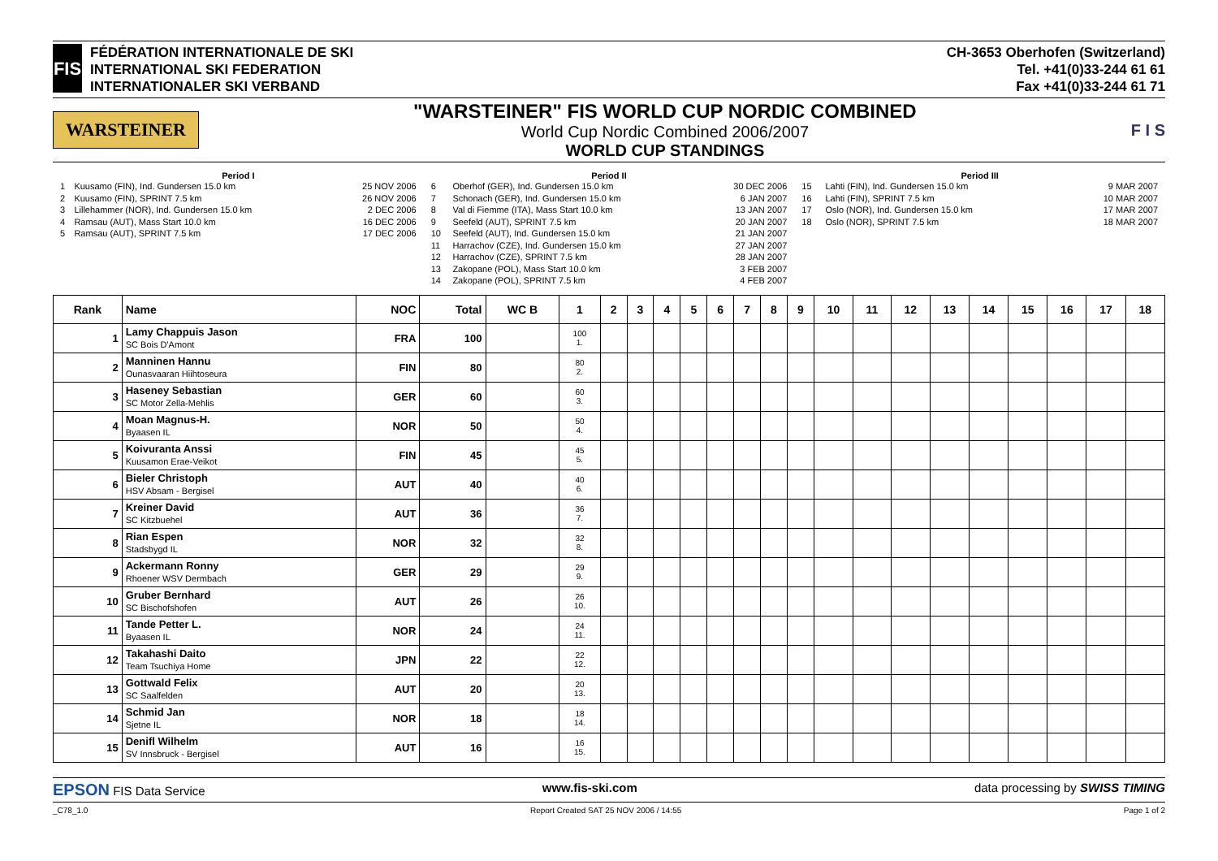FIS
FÉDÉRATION INTERNATIONALE DE SKI
INTERNATIONAL SKI FEDERATION
INTERNATIONALER SKI VERBAND
CH-3653 Oberhofen (Switzerland)
Tel. +41(0)33-244 61 61
Fax +41(0)33-244 61 71
WARSTEINER
"WARSTEINER" FIS WORLD CUP NORDIC COMBINED
World Cup Nordic Combined 2006/2007
WORLD CUP STANDINGS
F I S
Period I
| 1 | Kuusamo (FIN), Ind. Gundersen 15.0 km | 25 NOV 2006 |
| 2 | Kuusamo (FIN), SPRINT 7.5 km | 26 NOV 2006 |
| 3 | Lillehammer (NOR), Ind. Gundersen 15.0 km | 2 DEC 2006 |
| 4 | Ramsau (AUT), Mass Start 10.0 km | 16 DEC 2006 |
| 5 | Ramsau (AUT), SPRINT 7.5 km | 17 DEC 2006 |
Period II
| 6 | Oberhof (GER), Ind. Gundersen 15.0 km | 30 DEC 2006 |
| 7 | Schonach (GER), Ind. Gundersen 15.0 km | 6 JAN 2007 |
| 8 | Val di Fiemme (ITA), Mass Start 10.0 km | 13 JAN 2007 |
| 9 | Seefeld (AUT), SPRINT 7.5 km | 20 JAN 2007 |
| 10 | Seefeld (AUT), Ind. Gundersen 15.0 km | 21 JAN 2007 |
| 11 | Harrachov (CZE), Ind. Gundersen 15.0 km | 27 JAN 2007 |
| 12 | Harrachov (CZE), SPRINT 7.5 km | 28 JAN 2007 |
| 13 | Zakopane (POL), Mass Start 10.0 km | 3 FEB 2007 |
| 14 | Zakopane (POL), SPRINT 7.5 km | 4 FEB 2007 |
Period III
| 15 | Lahti (FIN), Ind. Gundersen 15.0 km | 9 MAR 2007 |
| 16 | Lahti (FIN), SPRINT 7.5 km | 10 MAR 2007 |
| 17 | Oslo (NOR), Ind. Gundersen 15.0 km | 17 MAR 2007 |
| 18 | Oslo (NOR), SPRINT 7.5 km | 18 MAR 2007 |
| Rank | Name | NOC | Total | WC B | 1 | 2 | 3 | 4 | 5 | 6 | 7 | 8 | 9 | 10 | 11 | 12 | 13 | 14 | 15 | 16 | 17 | 18 |
| --- | --- | --- | --- | --- | --- | --- | --- | --- | --- | --- | --- | --- | --- | --- | --- | --- | --- | --- | --- | --- | --- | --- |
| 1 | Lamy Chappuis Jason SC Bois D'Amont | FRA | 100 | | 100 1. | | | | | | | | | | | | | | | | | |
| 2 | Manninen Hannu Ounasvaaran Hiihtoseura | FIN | 80 | | 80 2. | | | | | | | | | | | | | | | | | |
| 3 | Haseney Sebastian SC Motor Zella-Mehlis | GER | 60 | | 60 3. | | | | | | | | | | | | | | | | | |
| 4 | Moan Magnus-H. Byaasen IL | NOR | 50 | | 50 4. | | | | | | | | | | | | | | | | | |
| 5 | Koivuranta Anssi Kuusamon Erae-Veikot | FIN | 45 | | 45 5. | | | | | | | | | | | | | | | | | |
| 6 | Bieler Christoph HSV Absam - Bergisel | AUT | 40 | | 40 6. | | | | | | | | | | | | | | | | | |
| 7 | Kreiner David SC Kitzbuehel | AUT | 36 | | 36 7. | | | | | | | | | | | | | | | | | |
| 8 | Rian Espen Stadsbygd IL | NOR | 32 | | 32 8. | | | | | | | | | | | | | | | | | |
| 9 | Ackermann Ronny Rhoener WSV Dermbach | GER | 29 | | 29 9. | | | | | | | | | | | | | | | | | |
| 10 | Gruber Bernhard SC Bischofshofen | AUT | 26 | | 26 10. | | | | | | | | | | | | | | | | | |
| 11 | Tande Petter L. Byaasen IL | NOR | 24 | | 24 11. | | | | | | | | | | | | | | | | | |
| 12 | Takahashi Daito Team Tsuchiya Home | JPN | 22 | | 22 12. | | | | | | | | | | | | | | | | | |
| 13 | Gottwald Felix SC Saalfelden | AUT | 20 | | 20 13. | | | | | | | | | | | | | | | | | |
| 14 | Schmid Jan Sjetne IL | NOR | 18 | | 18 14. | | | | | | | | | | | | | | | | | |
| 15 | Denifl Wilhelm SV Innsbruck - Bergisel | AUT | 16 | | 16 15. | | | | | | | | | | | | | | | | | |
EPSON FIS Data Service www.fis-ski.com data processing by SWISS TIMING
_C78_1.0 Report Created SAT 25 NOV 2006 / 14:55 Page 1 of 2